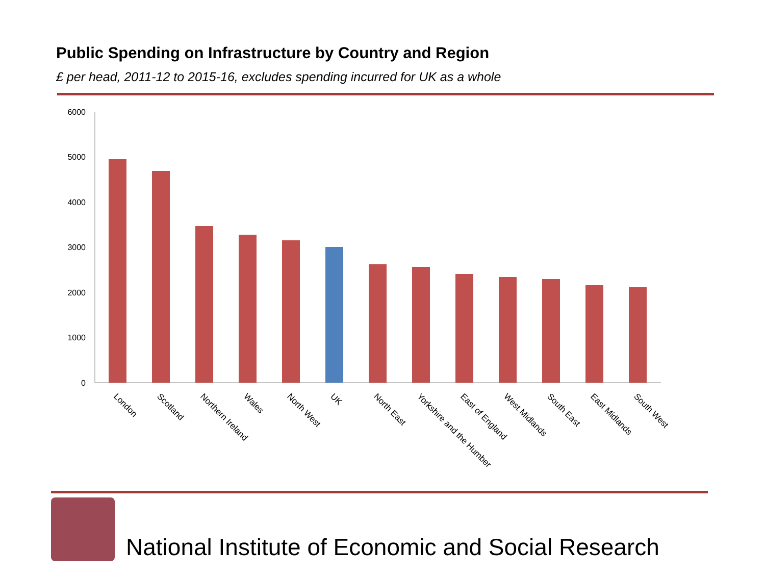Public Spending on Infrastructure by Country and Region
£ per head, 2011-12 to 2015-16, excludes spending incurred for UK as a whole
0
1000
2000
3000
4000
5000
6000
London
Scotland
Northern Ireland
Wales
North West
UK
North East
Yorkshire and the Humber
East of England
West Midlands
South East
East Midlands
South West
National Institute of Economic and Social Research